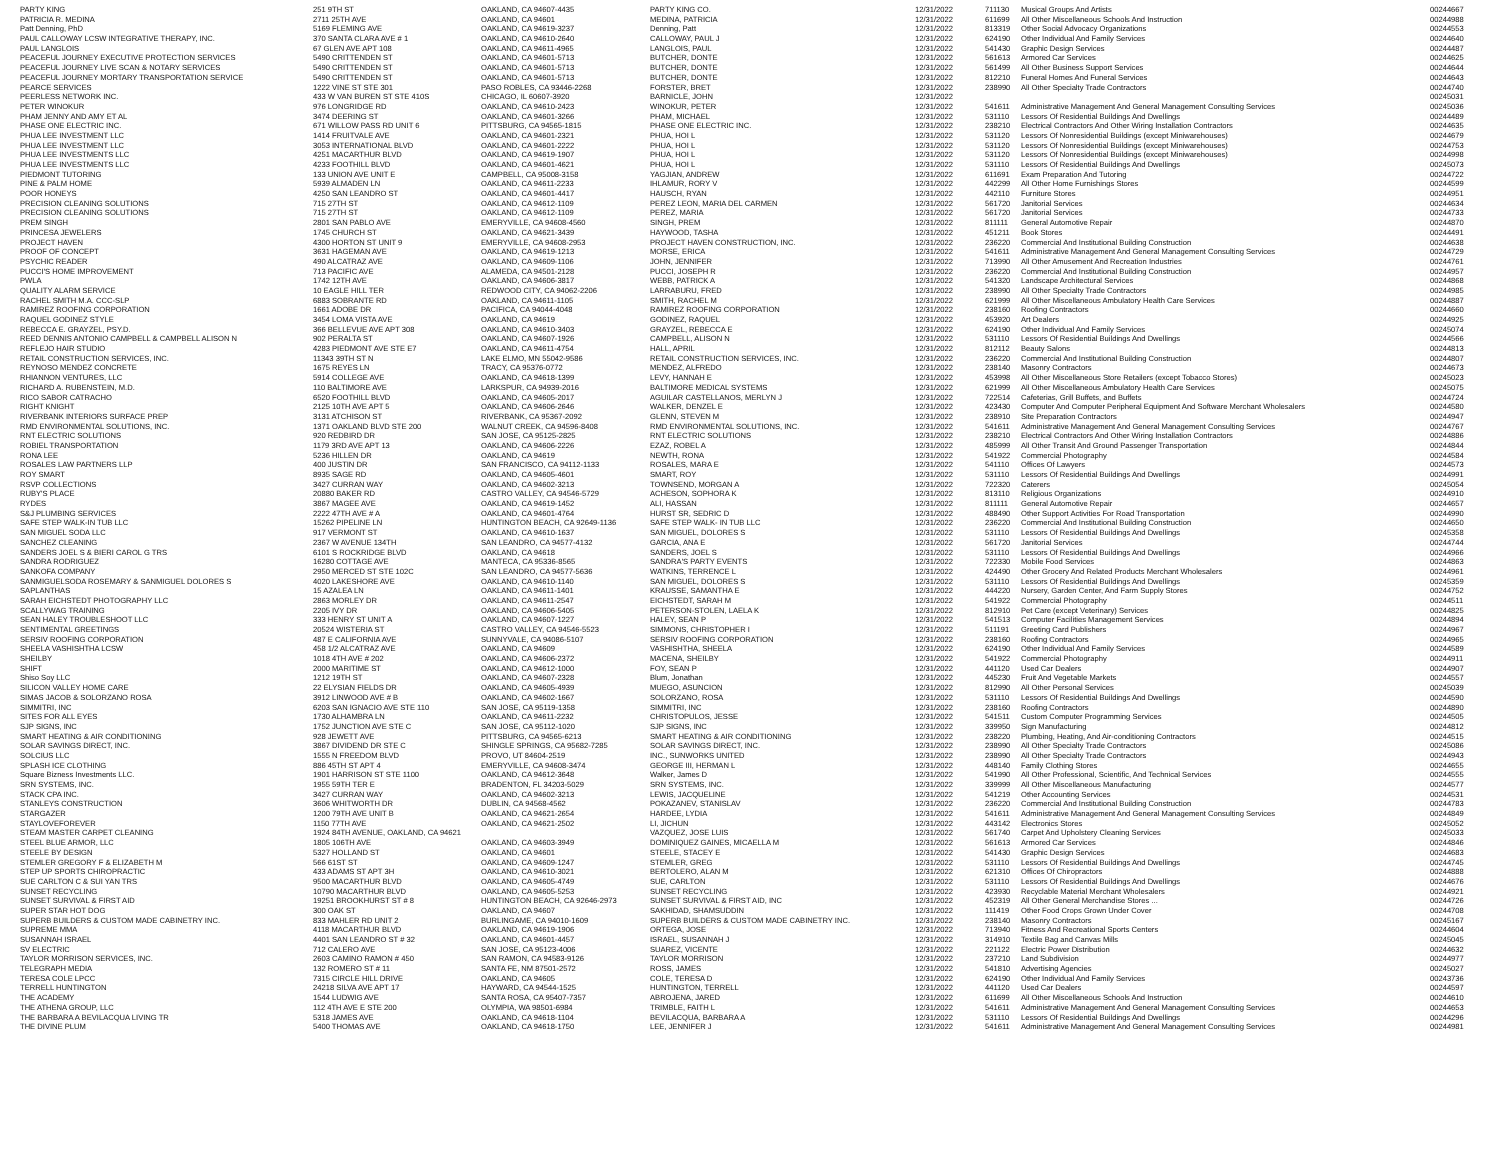| PARTY KING | 251 9TH ST | OAKLAND, CA 94607-4435 | PARTY KING CO. | 12/31/2022 | 711130 | Musical Groups And Artists | 00244667 |
| PATRICIA R. MEDINA | 2711 25TH AVE | OAKLAND, CA 94601 | MEDINA, PATRICIA | 12/31/2022 | 611699 | All Other Miscellaneous Schools And Instruction | 00244988 |
| Patt Denning, PhD | 5169 FLEMING AVE | OAKLAND, CA 94619-3237 | Denning, Patt | 12/31/2022 | 813319 | Other Social Advocacy Organizations | 00244553 |
| PAUL CALLOWAY LCSW INTEGRATIVE THERAPY, INC. | 370 SANTA CLARA AVE # 1 | OAKLAND, CA 94610-2640 | CALLOWAY, PAUL J | 12/31/2022 | 624190 | Other Individual And Family Services | 00244640 |
| PAUL LANGLOIS | 67 GLEN AVE APT 108 | OAKLAND, CA 94611-4965 | LANGLOIS, PAUL | 12/31/2022 | 541430 | Graphic Design Services | 00244487 |
| PEACEFUL JOURNEY EXECUTIVE PROTECTION SERVICES | 5490 CRITTENDEN ST | OAKLAND, CA 94601-5713 | BUTCHER, DONTE | 12/31/2022 | 561613 | Armored Car Services | 00244625 |
| PEACEFUL JOURNEY LIVE SCAN & NOTARY SERVICES | 5490 CRITTENDEN ST | OAKLAND, CA 94601-5713 | BUTCHER, DONTE | 12/31/2022 | 561499 | All Other Business Support Services | 00244644 |
| PEACEFUL JOURNEY MORTARY TRANSPORTATION SERVICE | 5490 CRITTENDEN ST | OAKLAND, CA 94601-5713 | BUTCHER, DONTE | 12/31/2022 | 812210 | Funeral Homes And Funeral Services | 00244643 |
| PEARCE SERVICES | 1222 VINE ST STE 301 | PASO ROBLES, CA 93446-2268 | FORSTER, BRET | 12/31/2022 | 238990 | All Other Specialty Trade Contractors | 00244740 |
| PEERLESS NETWORK INC. | 433 W VAN BUREN ST STE 410S | CHICAGO, IL 60607-3920 | BARNICLE, JOHN | 12/31/2022 | | | 00245031 |
| PETER WINOKUR | 976 LONGRIDGE RD | OAKLAND, CA 94610-2423 | WINOKUR, PETER | 12/31/2022 | 541611 | Administrative Management And General Management Consulting Services | 00245036 |
| PHAM JENNY AND AMY ET AL | 3474 DEERING ST | OAKLAND, CA 94601-3266 | PHAM, MICHAEL | 12/31/2022 | 531110 | Lessors Of Residential Buildings And Dwellings | 00244489 |
| PHASE ONE ELECTRIC INC. | 671 WILLOW PASS RD UNIT 6 | PITTSBURG, CA 94565-1815 | PHASE ONE ELECTRIC INC. | 12/31/2022 | 238210 | Electrical Contractors And Other Wiring Installation Contractors | 00244635 |
| PHUA LEE INVESTMENT LLC | 1414 FRUITVALE AVE | OAKLAND, CA 94601-2321 | PHUA, HOI L | 12/31/2022 | 531120 | Lessors Of Nonresidential Buildings (except Miniwarehouses) | 00244679 |
| PHUA LEE INVESTMENT LLC | 3053 INTERNATIONAL BLVD | OAKLAND, CA 94601-2222 | PHUA, HOI L | 12/31/2022 | 531120 | Lessors Of Nonresidential Buildings (except Miniwarehouses) | 00244753 |
| PHUA LEE INVESTMENTS LLC | 4251 MACARTHUR BLVD | OAKLAND, CA 94619-1907 | PHUA, HOI L | 12/31/2022 | 531120 | Lessors Of Nonresidential Buildings (except Miniwarehouses) | 00244998 |
| PHUA LEE INVESTMENTS LLC | 4233 FOOTHILL BLVD | OAKLAND, CA 94601-4621 | PHUA, HOI L | 12/31/2022 | 531110 | Lessors Of Residential Buildings And Dwellings | 00245073 |
| PIEDMONT TUTORING | 133 UNION AVE UNIT E | CAMPBELL, CA 95008-3158 | YAGJIAN, ANDREW | 12/31/2022 | 611691 | Exam Preparation And Tutoring | 00244722 |
| PINE & PALM HOME | 5939 ALMADEN LN | OAKLAND, CA 94611-2233 | IHLAMUR, RORY V | 12/31/2022 | 442299 | All Other Home Furnishings Stores | 00244599 |
| POOR HONEYS | 4250 SAN LEANDRO ST | OAKLAND, CA 94601-4417 | HAUSCH, RYAN | 12/31/2022 | 442110 | Furniture Stores | 00244951 |
| PRECISION CLEANING SOLUTIONS | 715 27TH ST | OAKLAND, CA 94612-1109 | PEREZ LEON, MARIA DEL CARMEN | 12/31/2022 | 561720 | Janitorial Services | 00244634 |
| PRECISION CLEANING SOLUTIONS | 715 27TH ST | OAKLAND, CA 94612-1109 | PEREZ, MARIA | 12/31/2022 | 561720 | Janitorial Services | 00244733 |
| PREM SINGH | 2801 SAN PABLO AVE | EMERYVILLE, CA 94608-4560 | SINGH, PREM | 12/31/2022 | 811111 | General Automotive Repair | 00244870 |
| PRINCESA JEWELERS | 1745 CHURCH ST | OAKLAND, CA 94621-3439 | HAYWOOD, TASHA | 12/31/2022 | 451211 | Book Stores | 00244491 |
| PROJECT HAVEN | 4300 HORTON ST UNIT 9 | EMERYVILLE, CA 94608-2953 | PROJECT HAVEN CONSTRUCTION, INC. | 12/31/2022 | 236220 | Commercial And Institutional Building Construction | 00244638 |
| PROOF OF CONCEPT | 3631 HAGEMAN AVE | OAKLAND, CA 94619-1213 | MORSE, ERICA | 12/31/2022 | 541611 | Administrative Management And General Management Consulting Services | 00244729 |
| PSYCHIC READER | 490 ALCATRAZ AVE | OAKLAND, CA 94609-1106 | JOHN, JENNIFER | 12/31/2022 | 713990 | All Other Amusement And Recreation Industries | 00244761 |
| PUCCI'S HOME IMPROVEMENT | 713 PACIFIC AVE | ALAMEDA, CA 94501-2128 | PUCCI, JOSEPH R | 12/31/2022 | 236220 | Commercial And Institutional Building Construction | 00244957 |
| PWLA | 1742 12TH AVE | OAKLAND, CA 94606-3817 | WEBB, PATRICK A | 12/31/2022 | 541320 | Landscape Architectural Services | 00244868 |
| QUALITY ALARM SERVICE | 10 EAGLE HILL TER | REDWOOD CITY, CA 94062-2206 | LARRABURU, FRED | 12/31/2022 | 238990 | All Other Specialty Trade Contractors | 00244985 |
| RACHEL SMITH M.A. CCC-SLP | 6883 SOBRANTE RD | OAKLAND, CA 94611-1105 | SMITH, RACHEL M | 12/31/2022 | 621999 | All Other Miscellaneous Ambulatory Health Care Services | 00244887 |
| RAMIREZ ROOFING CORPORATION | 1661 ADOBE DR | PACIFICA, CA 94044-4048 | RAMIREZ ROOFING CORPORATION | 12/31/2022 | 238160 | Roofing Contractors | 00244660 |
| RAQUEL GODINEZ STYLE | 3454 LOMA VISTA AVE | OAKLAND, CA 94619 | GODINEZ, RAQUEL | 12/31/2022 | 453920 | Art Dealers | 00244925 |
| REBECCA E. GRAYZEL, PSY.D. | 366 BELLEVUE AVE APT 308 | OAKLAND, CA 94610-3403 | GRAYZEL, REBECCA E | 12/31/2022 | 624190 | Other Individual And Family Services | 00245074 |
| REED DENNIS ANTONIO CAMPBELL & CAMPBELL ALISON N | 902 PERALTA ST | OAKLAND, CA 94607-1926 | CAMPBELL, ALISON N | 12/31/2022 | 531110 | Lessors Of Residential Buildings And Dwellings | 00244566 |
| REFLEJO HAIR STUDIO | 4283 PIEDMONT AVE STE E7 | OAKLAND, CA 94611-4754 | HALL, APRIL | 12/31/2022 | 812112 | Beauty Salons | 00244813 |
| RETAIL CONSTRUCTION SERVICES, INC. | 11343 39TH ST N | LAKE ELMO, MN 55042-9586 | RETAIL CONSTRUCTION SERVICES, INC. | 12/31/2022 | 236220 | Commercial And Institutional Building Construction | 00244807 |
| REYNOSO MENDEZ CONCRETE | 1675 REYES LN | TRACY, CA 95376-0772 | MENDEZ, ALFREDO | 12/31/2022 | 238140 | Masonry Contractors | 00244673 |
| RHIANNON VENTURES, LLC | 5914 COLLEGE AVE | OAKLAND, CA 94618-1399 | LEVY, HANNAH E | 12/31/2022 | 453998 | All Other Miscellaneous Store Retailers (except Tobacco Stores) | 00245023 |
| RICHARD A. RUBENSTEIN, M.D. | 110 BALTIMORE AVE | LARKSPUR, CA 94939-2016 | BALTIMORE MEDICAL SYSTEMS | 12/31/2022 | 621999 | All Other Miscellaneous Ambulatory Health Care Services | 00245075 |
| RICO SABOR CATRACHO | 6520 FOOTHILL BLVD | OAKLAND, CA 94605-2017 | AGUILAR CASTELLANOS, MERLYN J | 12/31/2022 | 722514 | Cafeterias, Grill Buffets, and Buffets | 00244724 |
| RIGHT KNIGHT | 2125 10TH AVE APT 5 | OAKLAND, CA 94606-2646 | WALKER, DENZEL E | 12/31/2022 | 423430 | Computer And Computer Peripheral Equipment And Software Merchant Wholesalers | 00244580 |
| RIVERBANK INTERIORS SURFACE PREP | 3131 ATCHISON ST | RIVERBANK, CA 95367-2092 | GLENN, STEVEN M | 12/31/2022 | 238910 | Site Preparation Contractors | 00244947 |
| RMD ENVIRONMENTAL SOLUTIONS, INC. | 1371 OAKLAND BLVD STE 200 | WALNUT CREEK, CA 94596-8408 | RMD ENVIRONMENTAL SOLUTIONS, INC. | 12/31/2022 | 541611 | Administrative Management And General Management Consulting Services | 00244767 |
| RNT ELECTRIC SOLUTIONS | 920 REDBIRD DR | SAN JOSE, CA 95125-2825 | RNT ELECTRIC SOLUTIONS | 12/31/2022 | 238210 | Electrical Contractors And Other Wiring Installation Contractors | 00244886 |
| ROBIEL TRANSPORTATION | 1179 3RD AVE APT 13 | OAKLAND, CA 94606-2226 | EZAZ, ROBEL A | 12/31/2022 | 485999 | All Other Transit And Ground Passenger Transportation | 00244844 |
| RONA LEE | 5236 HILLEN DR | OAKLAND, CA 94619 | NEWTH, RONA | 12/31/2022 | 541922 | Commercial Photography | 00244584 |
| ROSALES LAW PARTNERS LLP | 400 JUSTIN DR | SAN FRANCISCO, CA 94112-1133 | ROSALES, MARA E | 12/31/2022 | 541110 | Offices Of Lawyers | 00244573 |
| ROY SMART | 8935 SAGE RD | OAKLAND, CA 94605-4601 | SMART, ROY | 12/31/2022 | 531110 | Lessors Of Residential Buildings And Dwellings | 00244991 |
| RSVP COLLECTIONS | 3427 CURRAN WAY | OAKLAND, CA 94602-3213 | TOWNSEND, MORGAN A | 12/31/2022 | 722320 | Caterers | 00245054 |
| RUBY'S PLACE | 20880 BAKER RD | CASTRO VALLEY, CA 94546-5729 | ACHESON, SOPHORA K | 12/31/2022 | 813110 | Religious Organizations | 00244910 |
| RYDES | 3867 MAGEE AVE | OAKLAND, CA 94619-1452 | ALI, HASSAN | 12/31/2022 | 811111 | General Automotive Repair | 00244657 |
| S&J PLUMBING SERVICES | 2222 47TH AVE # A | OAKLAND, CA 94601-4764 | HURST SR, SEDRIC D | 12/31/2022 | 488490 | Other Support Activities For Road Transportation | 00244990 |
| SAFE STEP WALK-IN TUB LLC | 15262 PIPELINE LN | HUNTINGTON BEACH, CA 92649-1136 | SAFE STEP WALK- IN TUB LLC | 12/31/2022 | 236220 | Commercial And Institutional Building Construction | 00244650 |
| SAN MIGUEL SODA LLC | 917 VERMONT ST | OAKLAND, CA 94610-1637 | SAN MIGUEL, DOLORES S | 12/31/2022 | 531110 | Lessors Of Residential Buildings And Dwellings | 00245358 |
| SANCHEZ CLEANING | 2367 W AVENUE 134TH | SAN LEANDRO, CA 94577-4132 | GARCIA, ANA E | 12/31/2022 | 561720 | Janitorial Services | 00244744 |
| SANDERS JOEL S & BIERI CAROL G TRS | 6101 S ROCKRIDGE BLVD | OAKLAND, CA 94618 | SANDERS, JOEL S | 12/31/2022 | 531110 | Lessors Of Residential Buildings And Dwellings | 00244966 |
| SANDRA RODRIGUEZ | 16280 COTTAGE AVE | MANTECA, CA 95336-8565 | SANDRA'S PARTY EVENTS | 12/31/2022 | 722330 | Mobile Food Services | 00244863 |
| SANKOFA COMPANY | 2950 MERCED ST STE 102C | SAN LEANDRO, CA 94577-5636 | WATKINS, TERRENCE L | 12/31/2022 | 424490 | Other Grocery And Related Products Merchant Wholesalers | 00244961 |
| SANMIGUELSODA ROSEMARY & SANMIGUEL DOLORES S | 4020 LAKESHORE AVE | OAKLAND, CA 94610-1140 | SAN MIGUEL, DOLORES S | 12/31/2022 | 531110 | Lessors Of Residential Buildings And Dwellings | 00245359 |
| SAPLANTHAS | 15 AZALEA LN | OAKLAND, CA 94611-1401 | KRAUSSE, SAMANTHA E | 12/31/2022 | 444220 | Nursery, Garden Center, And Farm Supply Stores | 00244752 |
| SARAH EICHSTEDT PHOTOGRAPHY LLC | 2863 MORLEY DR | OAKLAND, CA 94611-2547 | EICHSTEDT, SARAH M | 12/31/2022 | 541922 | Commercial Photography | 00244511 |
| SCALLYWAG TRAINING | 2205 IVY DR | OAKLAND, CA 94606-5405 | PETERSON-STOLEN, LAELA K | 12/31/2022 | 812910 | Pet Care (except Veterinary) Services | 00244825 |
| SEAN HALEY TROUBLESHOOT LLC | 333 HENRY ST UNIT A | OAKLAND, CA 94607-1227 | HALEY, SEAN P | 12/31/2022 | 541513 | Computer Facilities Management Services | 00244894 |
| SENTIMENTAL GREETINGS | 20524 WISTERIA ST | CASTRO VALLEY, CA 94546-5523 | SIMMONS, CHRISTOPHER I | 12/31/2022 | 511191 | Greeting Card Publishers | 00244967 |
| SERSIV ROOFING CORPORATION | 487 E CALIFORNIA AVE | SUNNYVALE, CA 94086-5107 | SERSIV ROOFING CORPORATION | 12/31/2022 | 238160 | Roofing Contractors | 00244965 |
| SHEELA VASHISHTHA LCSW | 458 1/2 ALCATRAZ AVE | OAKLAND, CA 94609 | VASHISHTHA, SHEELA | 12/31/2022 | 624190 | Other Individual And Family Services | 00244589 |
| SHEILBY | 1018 4TH AVE # 202 | OAKLAND, CA 94606-2372 | MACENA, SHEILBY | 12/31/2022 | 541922 | Commercial Photography | 00244911 |
| SHIFT | 2000 MARITIME ST | OAKLAND, CA 94612-1000 | FOY, SEAN P | 12/31/2022 | 441120 | Used Car Dealers | 00244907 |
| Shiso Soy LLC | 1212 19TH ST | OAKLAND, CA 94607-2328 | Blum, Jonathan | 12/31/2022 | 445230 | Fruit And Vegetable Markets | 00244557 |
| SILICON VALLEY HOME CARE | 22 ELYSIAN FIELDS DR | OAKLAND, CA 94605-4939 | MUEGO, ASUNCION | 12/31/2022 | 812990 | All Other Personal Services | 00245039 |
| SIMAS JACOB & SOLORZANO ROSA | 3912 LINWOOD AVE # B | OAKLAND, CA 94602-1667 | SOLORZANO, ROSA | 12/31/2022 | 531110 | Lessors Of Residential Buildings And Dwellings | 00244590 |
| SIMMITRI, INC | 6203 SAN IGNACIO AVE STE 110 | SAN JOSE, CA 95119-1358 | SIMMITRI, INC | 12/31/2022 | 238160 | Roofing Contractors | 00244890 |
| SITES FOR ALL EYES | 1730 ALHAMBRA LN | OAKLAND, CA 94611-2232 | CHRISTOPULOS, JESSE | 12/31/2022 | 541511 | Custom Computer Programming Services | 00244505 |
| SJP SIGNS, INC | 1752 JUNCTION AVE STE C | SAN JOSE, CA 95112-1020 | SJP SIGNS, INC | 12/31/2022 | 339950 | Sign Manufacturing | 00244812 |
| SMART HEATING & AIR CONDITIONING | 928 JEWETT AVE | PITTSBURG, CA 94565-6213 | SMART HEATING & AIR CONDITIONING | 12/31/2022 | 238220 | Plumbing, Heating, And Air-conditioning Contractors | 00244515 |
| SOLAR SAVINGS DIRECT, INC. | 3867 DIVIDEND DR STE C | SHINGLE SPRINGS, CA 95682-7285 | SOLAR SAVINGS DIRECT, INC. | 12/31/2022 | 238990 | All Other Specialty Trade Contractors | 00245086 |
| SOLCIUS LLC | 1555 N FREEDOM BLVD | PROVO, UT 84604-2519 | INC., SUNWORKS UNITED | 12/31/2022 | 238990 | All Other Specialty Trade Contractors | 00244943 |
| SPLASH ICE CLOTHING | 886 45TH ST APT 4 | EMERYVILLE, CA 94608-3474 | GEORGE III, HERMAN L | 12/31/2022 | 448140 | Family Clothing Stores | 00244655 |
| Square Bizness Investments LLC. | 1901 HARRISON ST STE 1100 | OAKLAND, CA 94612-3648 | Walker, James D | 12/31/2022 | 541990 | All Other Professional, Scientific, And Technical Services | 00244555 |
| SRN SYSTEMS, INC. | 1955 59TH TER E | BRADENTON, FL 34203-5029 | SRN SYSTEMS, INC. | 12/31/2022 | 339999 | All Other Miscellaneous Manufacturing | 00244577 |
| STACK CPA INC. | 3427 CURRAN WAY | OAKLAND, CA 94602-3213 | LEWIS, JACQUELINE | 12/31/2022 | 541219 | Other Accounting Services | 00244531 |
| STANLEYS CONSTRUCTION | 3606 WHITWORTH DR | DUBLIN, CA 94568-4562 | POKAZANEV, STANISLAV | 12/31/2022 | 236220 | Commercial And Institutional Building Construction | 00244783 |
| STARGAZER | 1200 79TH AVE UNIT B | OAKLAND, CA 94621-2654 | HARDEE, LYDIA | 12/31/2022 | 541611 | Administrative Management And General Management Consulting Services | 00244849 |
| STAYLOVEFOREVER | 1150 77TH AVE | OAKLAND, CA 94621-2502 | LI, JICHUN | 12/31/2022 | 443142 | Electronics Stores | 00245052 |
| STEAM MASTER CARPET CLEANING | 1924 84TH AVENUE, OAKLAND, CA 94621 | | VAZQUEZ, JOSE LUIS | 12/31/2022 | 561740 | Carpet And Upholstery Cleaning Services | 00245033 |
| STEEL BLUE ARMOR, LLC | 1805 106TH AVE | OAKLAND, CA 94603-3949 | DOMINIQUEZ GAINES, MICAELLA M | 12/31/2022 | 561613 | Armored Car Services | 00244846 |
| STEELE BY DESIGN | 5327 HOLLAND ST | OAKLAND, CA 94601 | STEELE, STACEY E | 12/31/2022 | 541430 | Graphic Design Services | 00244683 |
| STEMLER GREGORY F & ELIZABETH M | 566 61ST ST | OAKLAND, CA 94609-1247 | STEMLER, GREG | 12/31/2022 | 531110 | Lessors Of Residential Buildings And Dwellings | 00244745 |
| STEP UP SPORTS CHIROPRACTIC | 433 ADAMS ST APT 3H | OAKLAND, CA 94610-3021 | BERTOLERO, ALAN M | 12/31/2022 | 621310 | Offices Of Chiropractors | 00244888 |
| SUE CARLTON C & SUI YAN TRS | 9500 MACARTHUR BLVD | OAKLAND, CA 94605-4749 | SUE, CARLTON | 12/31/2022 | 531110 | Lessors Of Residential Buildings And Dwellings | 00244676 |
| SUNSET RECYCLING | 10790 MACARTHUR BLVD | OAKLAND, CA 94605-5253 | SUNSET RECYCLING | 12/31/2022 | 423930 | Recyclable Material Merchant Wholesalers | 00244921 |
| SUNSET SURVIVAL & FIRST AID | 19251 BROOKHURST ST # 8 | HUNTINGTON BEACH, CA 92646-2973 | SUNSET SURVIVAL & FIRST AID, INC | 12/31/2022 | 452319 | All Other General Merchandise Stores ... | 00244726 |
| SUPER STAR HOT DOG | 300 OAK ST | OAKLAND, CA 94607 | SAKHIDAD, SHAMSUDDIN | 12/31/2022 | 111419 | Other Food Crops Grown Under Cover | 00244708 |
| SUPERB BUILDERS & CUSTOM MADE CABINETRY INC. | 833 MAHLER RD UNIT 2 | BURLINGAME, CA 94010-1609 | SUPERB BUILDERS & CUSTOM MADE CABINETRY INC. | 12/31/2022 | 238140 | Masonry Contractors | 00245167 |
| SUPREME MMA | 4118 MACARTHUR BLVD | OAKLAND, CA 94619-1906 | ORTEGA, JOSE | 12/31/2022 | 713940 | Fitness And Recreational Sports Centers | 00244604 |
| SUSANNAH ISRAEL | 4401 SAN LEANDRO ST # 32 | OAKLAND, CA 94601-4457 | ISRAEL, SUSANNAH J | 12/31/2022 | 314910 | Textile Bag and Canvas Mills | 00245045 |
| SV ELECTRIC | 712 CALERO AVE | SAN JOSE, CA 95123-4006 | SUAREZ, VICENTE | 12/31/2022 | 221122 | Electric Power Distribution | 00244632 |
| TAYLOR MORRISON SERVICES, INC. | 2603 CAMINO RAMON # 450 | SAN RAMON, CA 94583-9126 | TAYLOR MORRISON | 12/31/2022 | 237210 | Land Subdivision | 00244977 |
| TELEGRAPH MEDIA | 132 ROMERO ST # 11 | SANTA FE, NM 87501-2572 | ROSS, JAMES | 12/31/2022 | 541810 | Advertising Agencies | 00245027 |
| TERESA COLE LPCC | 7315 CIRCLE HILL DRIVE | OAKLAND, CA 94605 | COLE, TERESA D | 12/31/2022 | 624190 | Other Individual And Family Services | 00243736 |
| TERRELL HUNTINGTON | 24218 SILVA AVE APT 17 | HAYWARD, CA 94544-1525 | HUNTINGTON, TERRELL | 12/31/2022 | 441120 | Used Car Dealers | 00244597 |
| THE ACADEMY | 1544 LUDWIG AVE | SANTA ROSA, CA 95407-7357 | ABROJENA, JARED | 12/31/2022 | 611699 | All Other Miscellaneous Schools And Instruction | 00244610 |
| THE ATHENA GROUP, LLC | 112 4TH AVE E STE 200 | OLYMPIA, WA 98501-6984 | TRIMBLE, FAITH L | 12/31/2022 | 541611 | Administrative Management And General Management Consulting Services | 00244653 |
| THE BARBARA A BEVILACQUA LIVING TR | 5318 JAMES AVE | OAKLAND, CA 94618-1104 | BEVILACQUA, BARBARA A | 12/31/2022 | 531110 | Lessors Of Residential Buildings And Dwellings | 00244296 |
| THE DIVINE PLUM | 5400 THOMAS AVE | OAKLAND, CA 94618-1750 | LEE, JENNIFER J | 12/31/2022 | 541611 | Administrative Management And General Management Consulting Services | 00244981 |